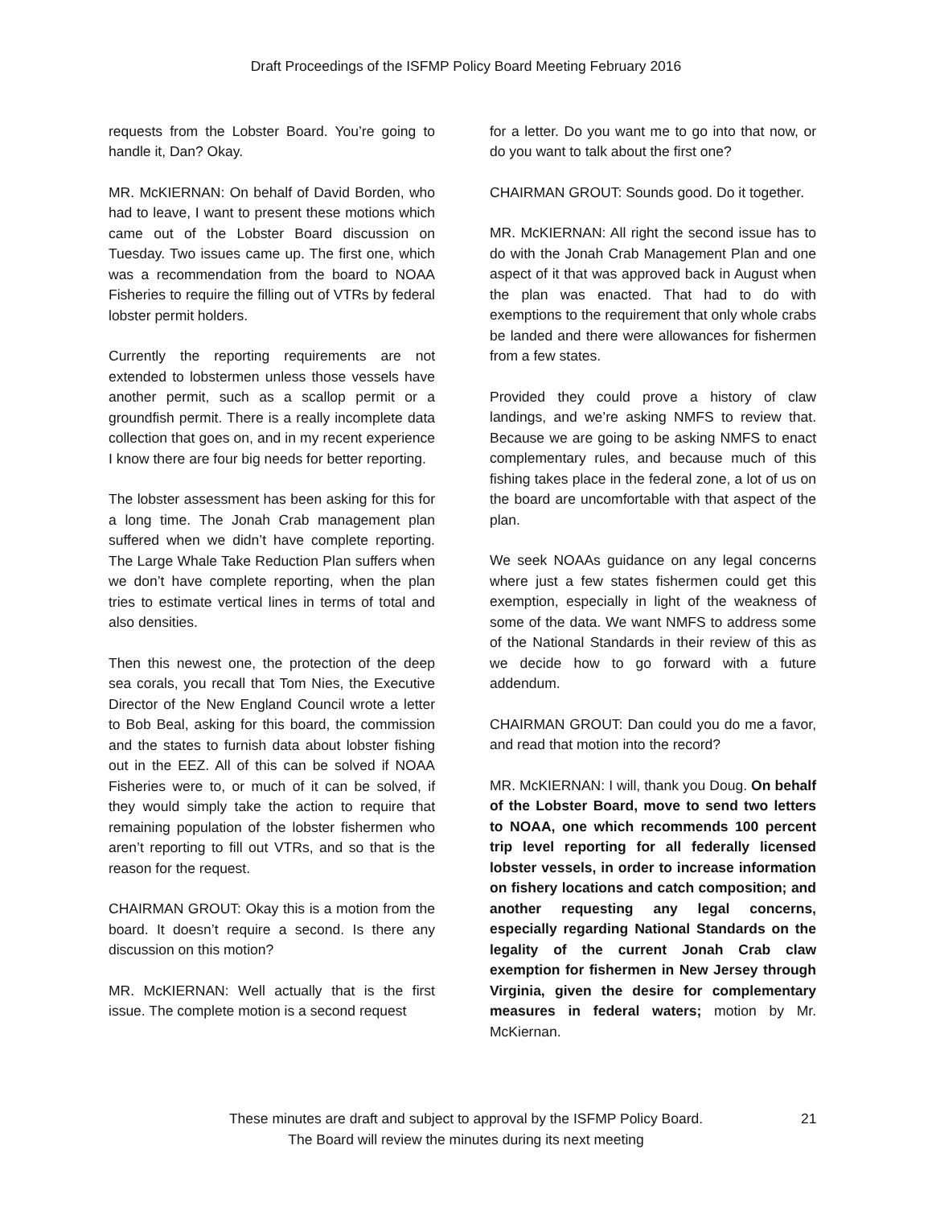Draft Proceedings of the ISFMP Policy Board Meeting February 2016
requests from the Lobster Board. You’re going to handle it, Dan? Okay.
MR. McKIERNAN: On behalf of David Borden, who had to leave, I want to present these motions which came out of the Lobster Board discussion on Tuesday. Two issues came up. The first one, which was a recommendation from the board to NOAA Fisheries to require the filling out of VTRs by federal lobster permit holders.
Currently the reporting requirements are not extended to lobstermen unless those vessels have another permit, such as a scallop permit or a groundfish permit. There is a really incomplete data collection that goes on, and in my recent experience I know there are four big needs for better reporting.
The lobster assessment has been asking for this for a long time. The Jonah Crab management plan suffered when we didn’t have complete reporting. The Large Whale Take Reduction Plan suffers when we don’t have complete reporting, when the plan tries to estimate vertical lines in terms of total and also densities.
Then this newest one, the protection of the deep sea corals, you recall that Tom Nies, the Executive Director of the New England Council wrote a letter to Bob Beal, asking for this board, the commission and the states to furnish data about lobster fishing out in the EEZ. All of this can be solved if NOAA Fisheries were to, or much of it can be solved, if they would simply take the action to require that remaining population of the lobster fishermen who aren’t reporting to fill out VTRs, and so that is the reason for the request.
CHAIRMAN GROUT: Okay this is a motion from the board. It doesn’t require a second. Is there any discussion on this motion?
MR. McKIERNAN: Well actually that is the first issue. The complete motion is a second request
for a letter. Do you want me to go into that now, or do you want to talk about the first one?
CHAIRMAN GROUT: Sounds good. Do it together.
MR. McKIERNAN: All right the second issue has to do with the Jonah Crab Management Plan and one aspect of it that was approved back in August when the plan was enacted. That had to do with exemptions to the requirement that only whole crabs be landed and there were allowances for fishermen from a few states.
Provided they could prove a history of claw landings, and we’re asking NMFS to review that. Because we are going to be asking NMFS to enact complementary rules, and because much of this fishing takes place in the federal zone, a lot of us on the board are uncomfortable with that aspect of the plan.
We seek NOAAs guidance on any legal concerns where just a few states fishermen could get this exemption, especially in light of the weakness of some of the data. We want NMFS to address some of the National Standards in their review of this as we decide how to go forward with a future addendum.
CHAIRMAN GROUT: Dan could you do me a favor, and read that motion into the record?
MR. McKIERNAN: I will, thank you Doug. On behalf of the Lobster Board, move to send two letters to NOAA, one which recommends 100 percent trip level reporting for all federally licensed lobster vessels, in order to increase information on fishery locations and catch composition; and another requesting any legal concerns, especially regarding National Standards on the legality of the current Jonah Crab claw exemption for fishermen in New Jersey through Virginia, given the desire for complementary measures in federal waters; motion by Mr. McKiernan.
These minutes are draft and subject to approval by the ISFMP Policy Board.
The Board will review the minutes during its next meeting
21